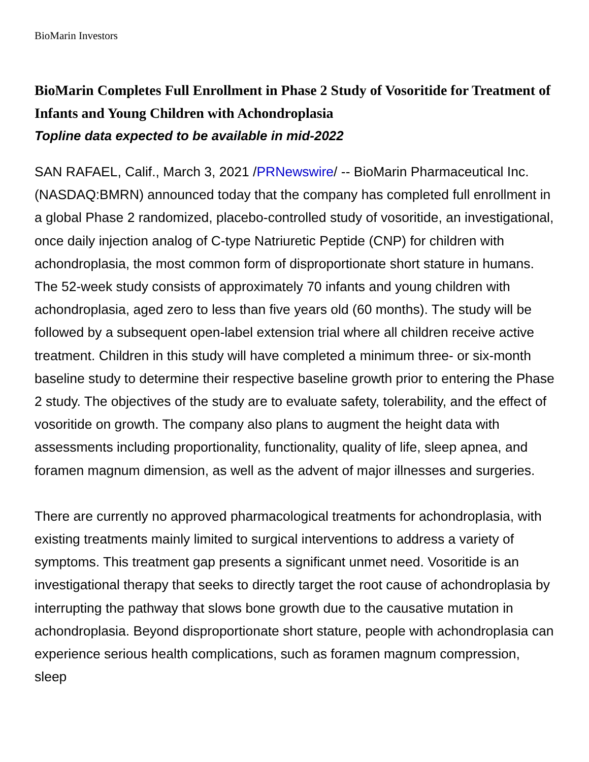BioMarin Investors
BioMarin Completes Full Enrollment in Phase 2 Study of Vosoritide for Treatment of Infants and Young Children with Achondroplasia
Topline data expected to be available in mid-2022
SAN RAFAEL, Calif., March 3, 2021 /PRNewswire/ -- BioMarin Pharmaceutical Inc. (NASDAQ:BMRN) announced today that the company has completed full enrollment in a global Phase 2 randomized, placebo-controlled study of vosoritide, an investigational, once daily injection analog of C-type Natriuretic Peptide (CNP) for children with achondroplasia, the most common form of disproportionate short stature in humans. The 52-week study consists of approximately 70 infants and young children with achondroplasia, aged zero to less than five years old (60 months). The study will be followed by a subsequent open-label extension trial where all children receive active treatment. Children in this study will have completed a minimum three- or six-month baseline study to determine their respective baseline growth prior to entering the Phase 2 study. The objectives of the study are to evaluate safety, tolerability, and the effect of vosoritide on growth. The company also plans to augment the height data with assessments including proportionality, functionality, quality of life, sleep apnea, and foramen magnum dimension, as well as the advent of major illnesses and surgeries.
There are currently no approved pharmacological treatments for achondroplasia, with existing treatments mainly limited to surgical interventions to address a variety of symptoms. This treatment gap presents a significant unmet need. Vosoritide is an investigational therapy that seeks to directly target the root cause of achondroplasia by interrupting the pathway that slows bone growth due to the causative mutation in achondroplasia. Beyond disproportionate short stature, people with achondroplasia can experience serious health complications, such as foramen magnum compression, sleep